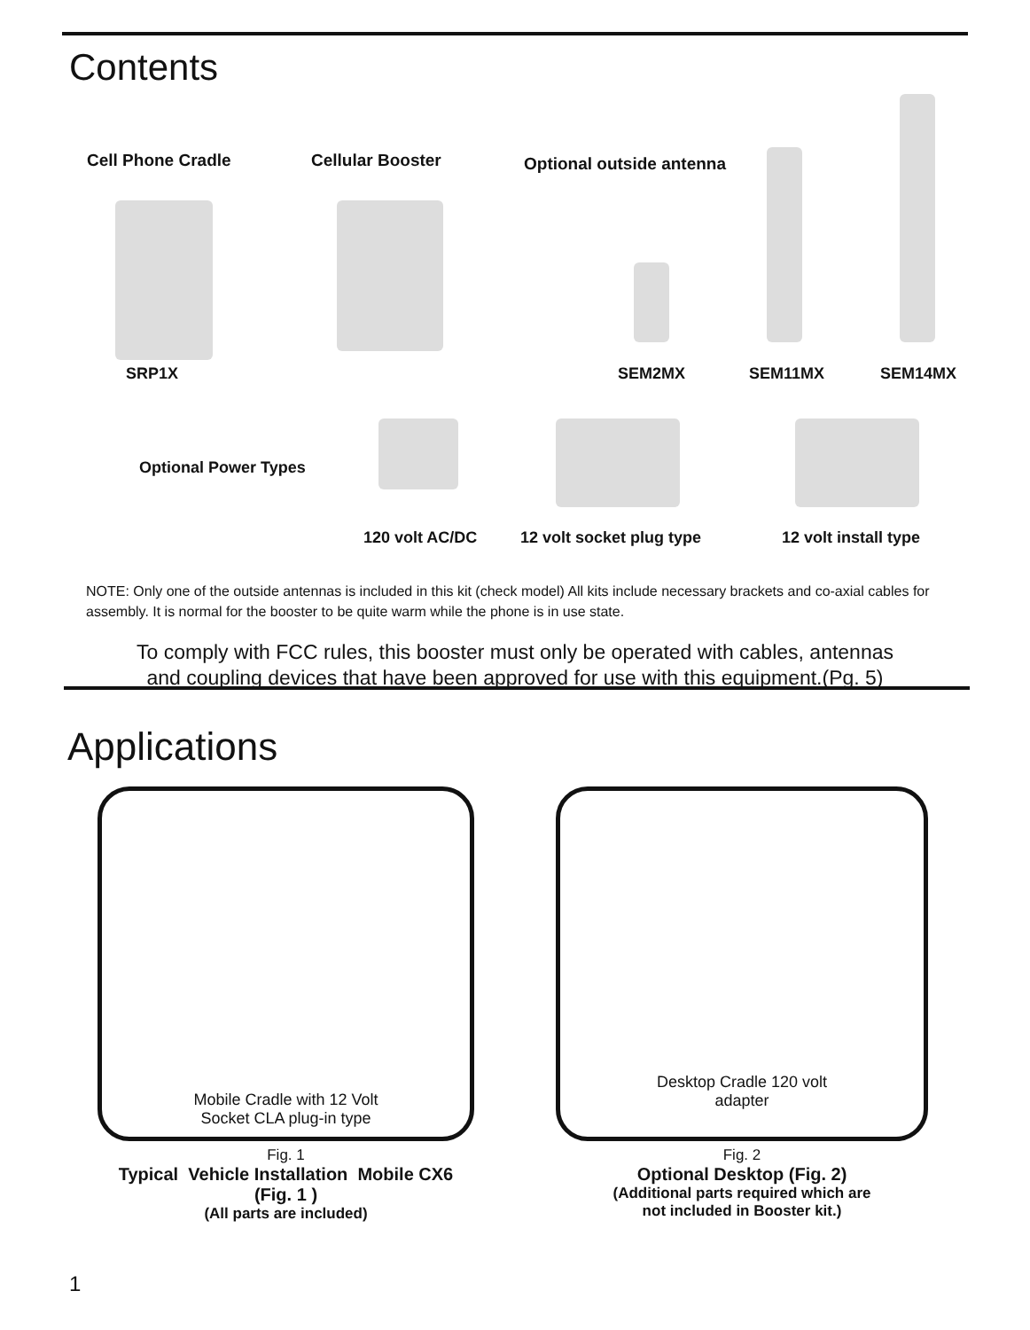Contents
Cell Phone Cradle Cellular Booster
Optional outside antenna
SRP1X SEM2MX SEM11MX SEM14MX
Optional Power Types
120 volt AC/DC 12 volt socket plug type 12 volt install type
NOTE: Only one of the outside antennas is included in this kit (check model) All kits include necessary brackets and co-axial cables for assembly. It is normal for the booster to be quite warm while the phone is in use state.
To comply with FCC rules, this booster must only be operated with cables, antennas
and coupling devices that have been approved for use with this equipment.(Pg. 5)
Applications
Mobile Cradle with 12 Volt
Socket CLA plug-in type
Fig. 1
Typical Vehicle Installation Mobile CX6 (Fig. 1 )
(All parts are included)
Desktop Cradle 120 volt
adapter
Fig. 2
Optional Desktop (Fig. 2)
(Additional parts required which are
not included in Booster kit.)
1